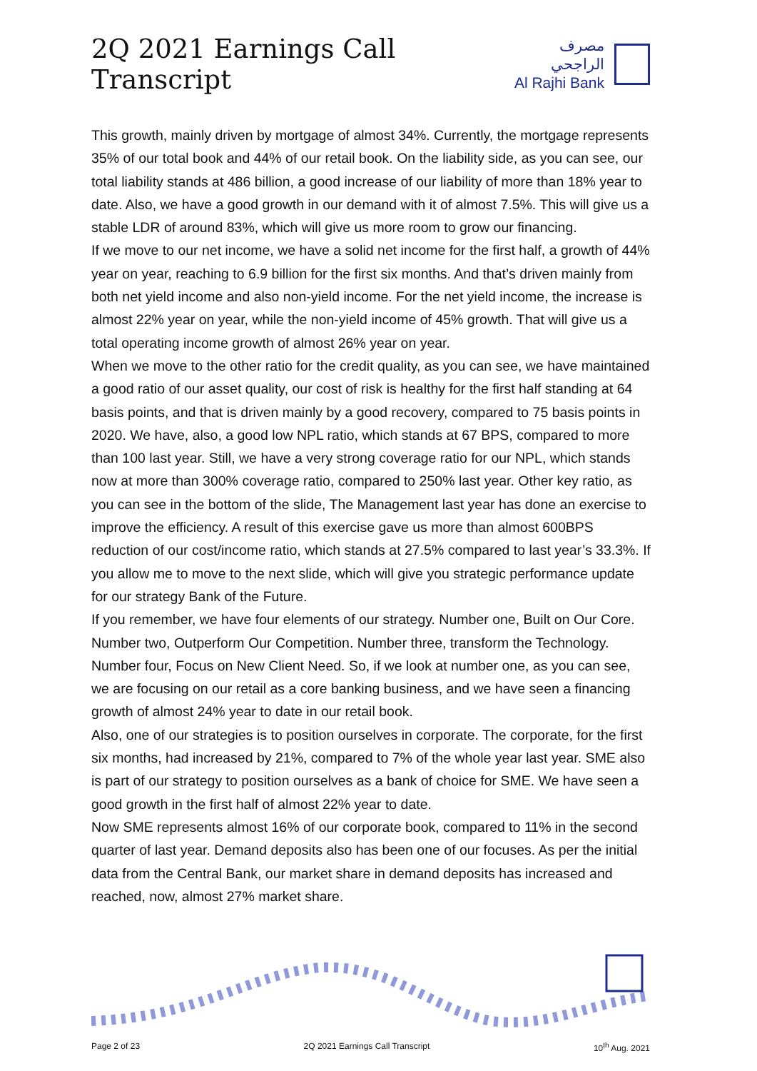2Q 2021 Earnings Call Transcript
مصرف الراجحي
Al Rajhi Bank
This growth, mainly driven by mortgage of almost 34%. Currently, the mortgage represents 35% of our total book and 44% of our retail book. On the liability side, as you can see, our total liability stands at 486 billion, a good increase of our liability of more than 18% year to date. Also, we have a good growth in our demand with it of almost 7.5%. This will give us a stable LDR of around 83%, which will give us more room to grow our financing.
If we move to our net income, we have a solid net income for the first half, a growth of 44% year on year, reaching to 6.9 billion for the first six months. And that’s driven mainly from both net yield income and also non-yield income. For the net yield income, the increase is almost 22% year on year, while the non-yield income of 45% growth. That will give us a total operating income growth of almost 26% year on year.
When we move to the other ratio for the credit quality, as you can see, we have maintained a good ratio of our asset quality, our cost of risk is healthy for the first half standing at 64 basis points, and that is driven mainly by a good recovery, compared to 75 basis points in 2020. We have, also, a good low NPL ratio, which stands at 67 BPS, compared to more than 100 last year. Still, we have a very strong coverage ratio for our NPL, which stands now at more than 300% coverage ratio, compared to 250% last year. Other key ratio, as you can see in the bottom of the slide, The Management last year has done an exercise to improve the efficiency. A result of this exercise gave us more than almost 600BPS reduction of our cost/income ratio, which stands at 27.5% compared to last year’s 33.3%. If you allow me to move to the next slide, which will give you strategic performance update for our strategy Bank of the Future.
If you remember, we have four elements of our strategy. Number one, Built on Our Core. Number two, Outperform Our Competition. Number three, transform the Technology. Number four, Focus on New Client Need. So, if we look at number one, as you can see, we are focusing on our retail as a core banking business, and we have seen a financing growth of almost 24% year to date in our retail book.
Also, one of our strategies is to position ourselves in corporate. The corporate, for the first six months, had increased by 21%, compared to 7% of the whole year last year. SME also is part of our strategy to position ourselves as a bank of choice for SME. We have seen a good growth in the first half of almost 22% year to date.
Now SME represents almost 16% of our corporate book, compared to 11% in the second quarter of last year. Demand deposits also has been one of our focuses. As per the initial data from the Central Bank, our market share in demand deposits has increased and reached, now, almost 27% market share.
Page 2 of 23 2Q 2021 Earnings Call Transcript 10<sup>th</sup> Aug. 2021